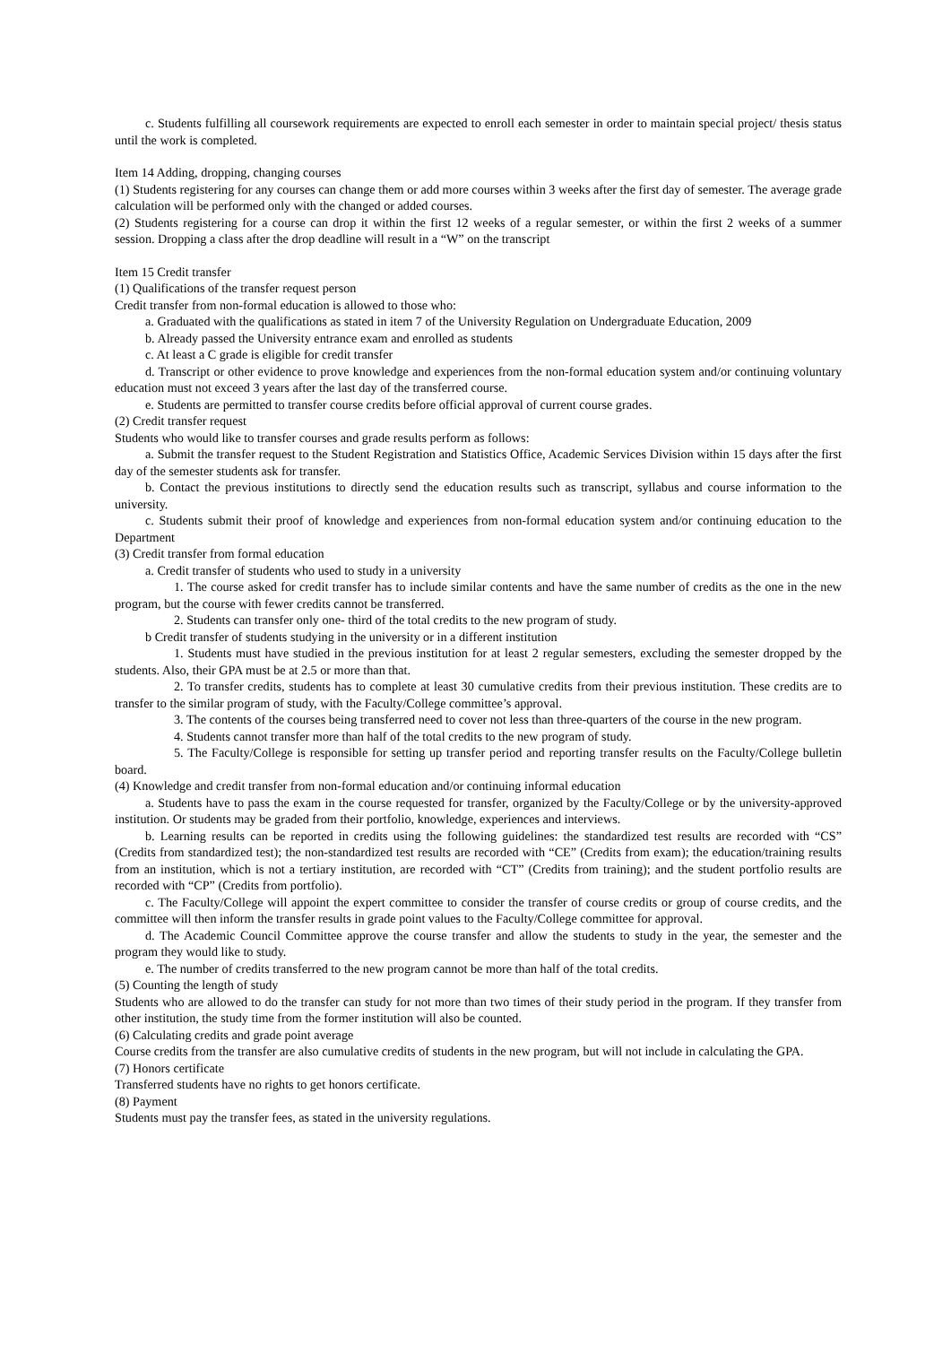c. Students fulfilling all coursework requirements are expected to enroll each semester in order to maintain special project/ thesis status until the work is completed.
Item 14 Adding, dropping, changing courses
(1) Students registering for any courses can change them or add more courses within 3 weeks after the first day of semester. The average grade calculation will be performed only with the changed or added courses.
(2) Students registering for a course can drop it within the first 12 weeks of a regular semester, or within the first 2 weeks of a summer session. Dropping a class after the drop deadline will result in a “W” on the transcript
Item 15 Credit transfer
(1) Qualifications of the transfer request person
Credit transfer from non-formal education is allowed to those who:
a. Graduated with the qualifications as stated in item 7 of the University Regulation on Undergraduate Education, 2009
b. Already passed the University entrance exam and enrolled as students
c. At least a C grade is eligible for credit transfer
d. Transcript or other evidence to prove knowledge and experiences from the non-formal education system and/or continuing voluntary education must not exceed 3 years after the last day of the transferred course.
e. Students are permitted to transfer course credits before official approval of current course grades.
(2) Credit transfer request
Students who would like to transfer courses and grade results perform as follows:
a. Submit the transfer request to the Student Registration and Statistics Office, Academic Services Division within 15 days after the first day of the semester students ask for transfer.
b. Contact the previous institutions to directly send the education results such as transcript, syllabus and course information to the university.
c. Students submit their proof of knowledge and experiences from non-formal education system and/or continuing education to the Department
(3) Credit transfer from formal education
a. Credit transfer of students who used to study in a university
1. The course asked for credit transfer has to include similar contents and have the same number of credits as the one in the new program, but the course with fewer credits cannot be transferred.
2. Students can transfer only one- third of the total credits to the new program of study.
b Credit transfer of students studying in the university or in a different institution
1. Students must have studied in the previous institution for at least 2 regular semesters, excluding the semester dropped by the students. Also, their GPA must be at 2.5 or more than that.
2. To transfer credits, students has to complete at least 30 cumulative credits from their previous institution. These credits are to transfer to the similar program of study, with the Faculty/College committee’s approval.
3. The contents of the courses being transferred need to cover not less than three-quarters of the course in the new program.
4. Students cannot transfer more than half of the total credits to the new program of study.
5. The Faculty/College is responsible for setting up transfer period and reporting transfer results on the Faculty/College bulletin board.
(4) Knowledge and credit transfer from non-formal education and/or continuing informal education
a. Students have to pass the exam in the course requested for transfer, organized by the Faculty/College or by the university-approved institution. Or students may be graded from their portfolio, knowledge, experiences and interviews.
b. Learning results can be reported in credits using the following guidelines: the standardized test results are recorded with “CS” (Credits from standardized test); the non-standardized test results are recorded with “CE” (Credits from exam); the education/training results from an institution, which is not a tertiary institution, are recorded with “CT” (Credits from training); and the student portfolio results are recorded with “CP” (Credits from portfolio).
c. The Faculty/College will appoint the expert committee to consider the transfer of course credits or group of course credits, and the committee will then inform the transfer results in grade point values to the Faculty/College committee for approval.
d. The Academic Council Committee approve the course transfer and allow the students to study in the year, the semester and the program they would like to study.
e. The number of credits transferred to the new program cannot be more than half of the total credits.
(5) Counting the length of study
Students who are allowed to do the transfer can study for not more than two times of their study period in the program. If they transfer from other institution, the study time from the former institution will also be counted.
(6) Calculating credits and grade point average
Course credits from the transfer are also cumulative credits of students in the new program, but will not include in calculating the GPA.
(7) Honors certificate
Transferred students have no rights to get honors certificate.
(8) Payment
Students must pay the transfer fees, as stated in the university regulations.